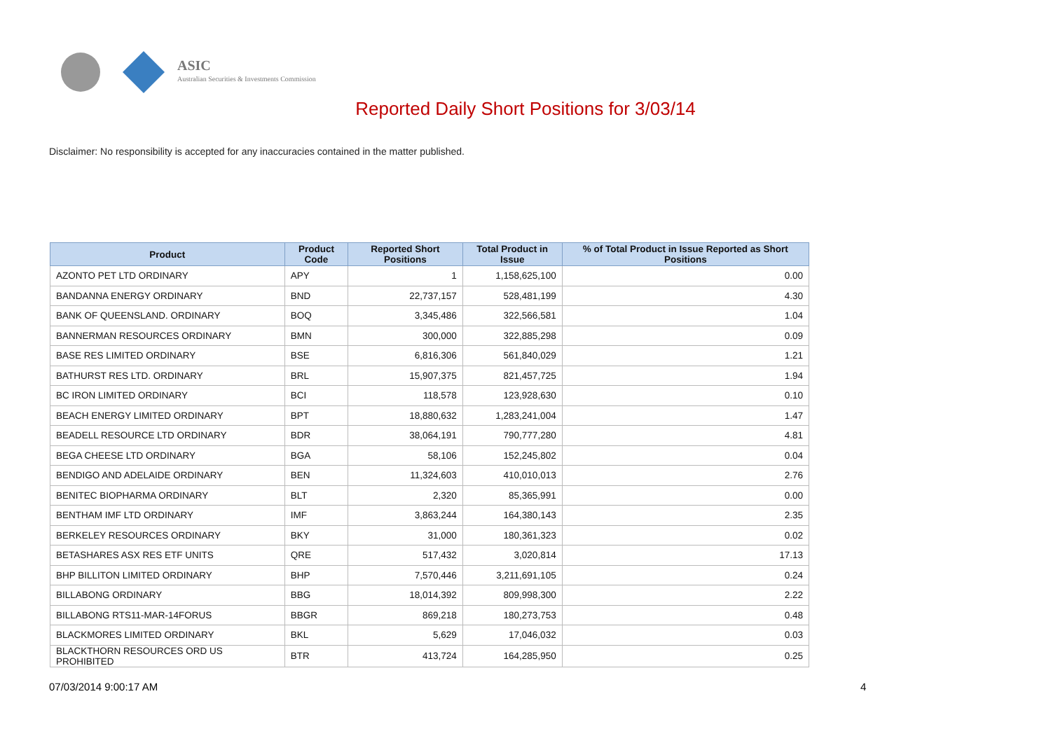ASIC
Australian Securities & Investments Commission
Reported Daily Short Positions for 3/03/14
Disclaimer: No responsibility is accepted for any inaccuracies contained in the matter published.
| Product | Product Code | Reported Short Positions | Total Product in Issue | % of Total Product in Issue Reported as Short Positions |
| --- | --- | --- | --- | --- |
| AZONTO PET LTD ORDINARY | APY | 1 | 1,158,625,100 | 0.00 |
| BANDANNA ENERGY ORDINARY | BND | 22,737,157 | 528,481,199 | 4.30 |
| BANK OF QUEENSLAND. ORDINARY | BOQ | 3,345,486 | 322,566,581 | 1.04 |
| BANNERMAN RESOURCES ORDINARY | BMN | 300,000 | 322,885,298 | 0.09 |
| BASE RES LIMITED ORDINARY | BSE | 6,816,306 | 561,840,029 | 1.21 |
| BATHURST RES LTD. ORDINARY | BRL | 15,907,375 | 821,457,725 | 1.94 |
| BC IRON LIMITED ORDINARY | BCI | 118,578 | 123,928,630 | 0.10 |
| BEACH ENERGY LIMITED ORDINARY | BPT | 18,880,632 | 1,283,241,004 | 1.47 |
| BEADELL RESOURCE LTD ORDINARY | BDR | 38,064,191 | 790,777,280 | 4.81 |
| BEGA CHEESE LTD ORDINARY | BGA | 58,106 | 152,245,802 | 0.04 |
| BENDIGO AND ADELAIDE ORDINARY | BEN | 11,324,603 | 410,010,013 | 2.76 |
| BENITEC BIOPHARMA ORDINARY | BLT | 2,320 | 85,365,991 | 0.00 |
| BENTHAM IMF LTD ORDINARY | IMF | 3,863,244 | 164,380,143 | 2.35 |
| BERKELEY RESOURCES ORDINARY | BKY | 31,000 | 180,361,323 | 0.02 |
| BETASHARES ASX RES ETF UNITS | QRE | 517,432 | 3,020,814 | 17.13 |
| BHP BILLITON LIMITED ORDINARY | BHP | 7,570,446 | 3,211,691,105 | 0.24 |
| BILLABONG ORDINARY | BBG | 18,014,392 | 809,998,300 | 2.22 |
| BILLABONG RTS11-MAR-14FORUS | BBGR | 869,218 | 180,273,753 | 0.48 |
| BLACKMORES LIMITED ORDINARY | BKL | 5,629 | 17,046,032 | 0.03 |
| BLACKTHORN RESOURCES ORD US PROHIBITED | BTR | 413,724 | 164,285,950 | 0.25 |
07/03/2014 9:00:17 AM 4